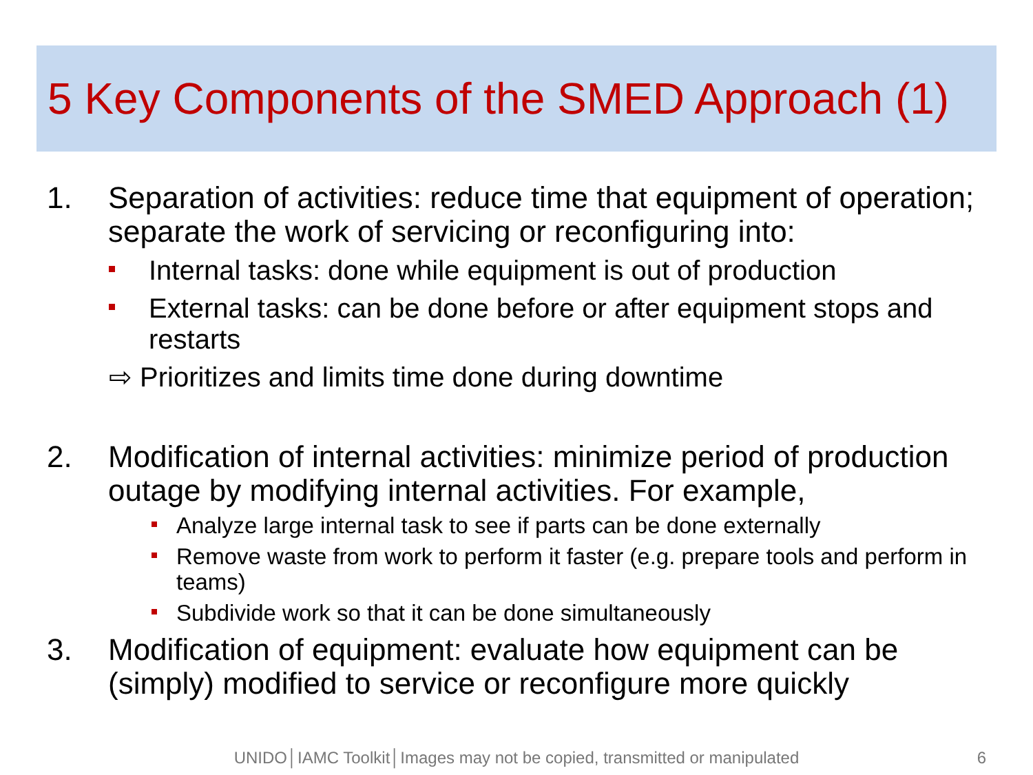5 Key Components of the SMED Approach (1)
1. Separation of activities: reduce time that equipment of operation; separate the work of servicing or reconfiguring into:
Internal tasks: done while equipment is out of production
External tasks: can be done before or after equipment stops and restarts
⇨ Prioritizes and limits time done during downtime
2. Modification of internal activities: minimize period of production outage by modifying internal activities. For example,
Analyze large internal task to see if parts can be done externally
Remove waste from work to perform it faster (e.g. prepare tools and perform in teams)
Subdivide work so that it can be done simultaneously
3. Modification of equipment: evaluate how equipment can be (simply) modified to service or reconfigure more quickly
UNIDO│IAMC Toolkit│Images may not be copied, transmitted or manipulated 6